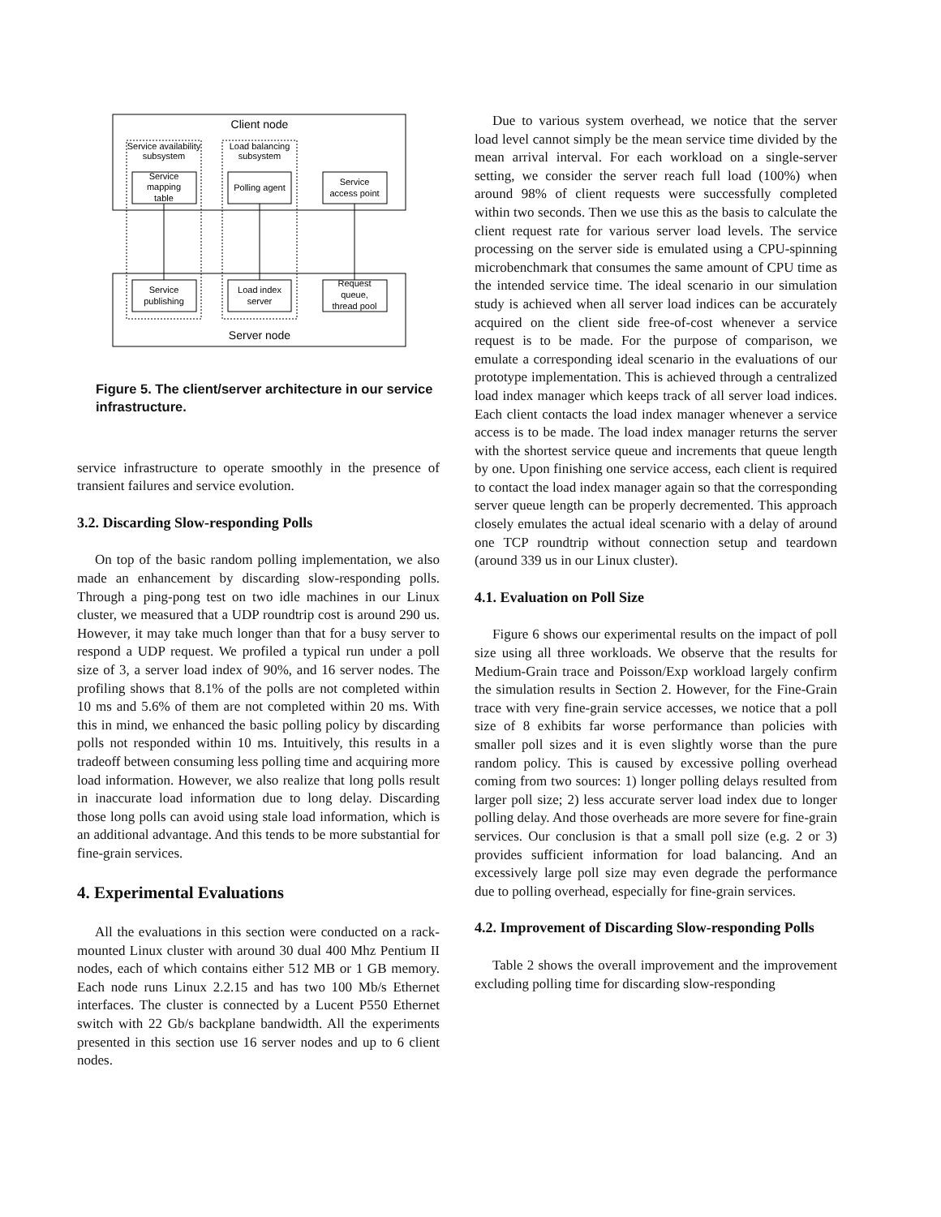Client node
Service availability
subsystem
Load balancing
subsystem
Service
mapping
table
Polling agent
Service
access point
Service
publishing
Load index
server
Request
queue,
thread pool
Server node
Figure 5. The client/server architecture in our service infrastructure.
service infrastructure to operate smoothly in the presence of transient failures and service evolution.
3.2. Discarding Slow-responding Polls
On top of the basic random polling implementation, we also made an enhancement by discarding slow-responding polls. Through a ping-pong test on two idle machines in our Linux cluster, we measured that a UDP roundtrip cost is around 290 us. However, it may take much longer than that for a busy server to respond a UDP request. We profiled a typical run under a poll size of 3, a server load index of 90%, and 16 server nodes. The profiling shows that 8.1% of the polls are not completed within 10 ms and 5.6% of them are not completed within 20 ms. With this in mind, we enhanced the basic polling policy by discarding polls not responded within 10 ms. Intuitively, this results in a tradeoff between consuming less polling time and acquiring more load information. However, we also realize that long polls result in inaccurate load information due to long delay. Discarding those long polls can avoid using stale load information, which is an additional advantage. And this tends to be more substantial for fine-grain services.
4. Experimental Evaluations
All the evaluations in this section were conducted on a rack-mounted Linux cluster with around 30 dual 400 Mhz Pentium II nodes, each of which contains either 512 MB or 1 GB memory. Each node runs Linux 2.2.15 and has two 100 Mb/s Ethernet interfaces. The cluster is connected by a Lucent P550 Ethernet switch with 22 Gb/s backplane bandwidth. All the experiments presented in this section use 16 server nodes and up to 6 client nodes.
Due to various system overhead, we notice that the server load level cannot simply be the mean service time divided by the mean arrival interval. For each workload on a single-server setting, we consider the server reach full load (100%) when around 98% of client requests were successfully completed within two seconds. Then we use this as the basis to calculate the client request rate for various server load levels. The service processing on the server side is emulated using a CPU-spinning microbenchmark that consumes the same amount of CPU time as the intended service time. The ideal scenario in our simulation study is achieved when all server load indices can be accurately acquired on the client side free-of-cost whenever a service request is to be made. For the purpose of comparison, we emulate a corresponding ideal scenario in the evaluations of our prototype implementation. This is achieved through a centralized load index manager which keeps track of all server load indices. Each client contacts the load index manager whenever a service access is to be made. The load index manager returns the server with the shortest service queue and increments that queue length by one. Upon finishing one service access, each client is required to contact the load index manager again so that the corresponding server queue length can be properly decremented. This approach closely emulates the actual ideal scenario with a delay of around one TCP roundtrip without connection setup and teardown (around 339 us in our Linux cluster).
4.1. Evaluation on Poll Size
Figure 6 shows our experimental results on the impact of poll size using all three workloads. We observe that the results for Medium-Grain trace and Poisson/Exp workload largely confirm the simulation results in Section 2. However, for the Fine-Grain trace with very fine-grain service accesses, we notice that a poll size of 8 exhibits far worse performance than policies with smaller poll sizes and it is even slightly worse than the pure random policy. This is caused by excessive polling overhead coming from two sources: 1) longer polling delays resulted from larger poll size; 2) less accurate server load index due to longer polling delay. And those overheads are more severe for fine-grain services. Our conclusion is that a small poll size (e.g. 2 or 3) provides sufficient information for load balancing. And an excessively large poll size may even degrade the performance due to polling overhead, especially for fine-grain services.
4.2. Improvement of Discarding Slow-responding Polls
Table 2 shows the overall improvement and the improvement excluding polling time for discarding slow-responding